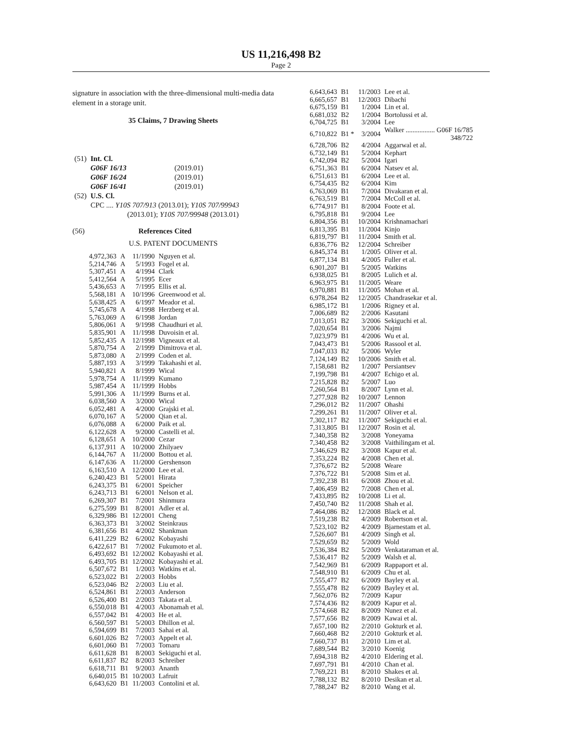US 11,216,498 B2
Page 2
signature in association with the three-dimensional multi-media data element in a storage unit.
35 Claims, 7 Drawing Sheets
| (51) | Int. Cl. | |
| | G06F 16/13 | (2019.01) |
| | G06F 16/24 | (2019.01) |
| | G06F 16/41 | (2019.01) |
| (52) | U.S. Cl. | |
| | CPC .... Y10S 707/913 (2013.01); Y10S 707/99943 (2013.01); Y10S 707/99948 (2013.01) | |
(56) References Cited
U.S. PATENT DOCUMENTS
| 4,972,363 | A | 11/1990 | Nguyen et al. |
| 5,214,746 | A | 5/1993 | Fogel et al. |
| 5,307,451 | A | 4/1994 | Clark |
| 5,412,564 | A | 5/1995 | Ecer |
| 5,436,653 | A | 7/1995 | Ellis et al. |
| 5,568,181 | A | 10/1996 | Greenwood et al. |
| 5,638,425 | A | 6/1997 | Meador et al. |
| 5,745,678 | A | 4/1998 | Herzberg et al. |
| 5,763,069 | A | 6/1998 | Jordan |
| 5,806,061 | A | 9/1998 | Chaudhuri et al. |
| 5,835,901 | A | 11/1998 | Duvoisin et al. |
| 5,852,435 | A | 12/1998 | Vigneaux et al. |
| 5,870,754 | A | 2/1999 | Dimitrova et al. |
| 5,873,080 | A | 2/1999 | Coden et al. |
| 5,887,193 | A | 3/1999 | Takahashi et al. |
| 5,940,821 | A | 8/1999 | Wical |
| 5,978,754 | A | 11/1999 | Kumano |
| 5,987,454 | A | 11/1999 | Hobbs |
| 5,991,306 | A | 11/1999 | Burns et al. |
| 6,038,560 | A | 3/2000 | Wical |
| 6,052,481 | A | 4/2000 | Grajski et al. |
| 6,070,167 | A | 5/2000 | Qian et al. |
| 6,076,088 | A | 6/2000 | Paik et al. |
| 6,122,628 | A | 9/2000 | Castelli et al. |
| 6,128,651 | A | 10/2000 | Cezar |
| 6,137,911 | A | 10/2000 | Zhilyaev |
| 6,144,767 | A | 11/2000 | Bottou et al. |
| 6,147,636 | A | 11/2000 | Gershenson |
| 6,163,510 | A | 12/2000 | Lee et al. |
| 6,240,423 | B1 | 5/2001 | Hirata |
| 6,243,375 | B1 | 6/2001 | Speicher |
| 6,243,713 | B1 | 6/2001 | Nelson et al. |
| 6,269,307 | B1 | 7/2001 | Shinmura |
| 6,275,599 | B1 | 8/2001 | Adler et al. |
| 6,329,986 | B1 | 12/2001 | Cheng |
| 6,363,373 | B1 | 3/2002 | Steinkraus |
| 6,381,656 | B1 | 4/2002 | Shankman |
| 6,411,229 | B2 | 6/2002 | Kobayashi |
| 6,422,617 | B1 | 7/2002 | Fukumoto et al. |
| 6,493,692 | B1 | 12/2002 | Kobayashi et al. |
| 6,493,705 | B1 | 12/2002 | Kobayashi et al. |
| 6,507,672 | B1 | 1/2003 | Watkins et al. |
| 6,523,022 | B1 | 2/2003 | Hobbs |
| 6,523,046 | B2 | 2/2003 | Liu et al. |
| 6,524,861 | B1 | 2/2003 | Anderson |
| 6,526,400 | B1 | 2/2003 | Takata et al. |
| 6,550,018 | B1 | 4/2003 | Abonamah et al. |
| 6,557,042 | B1 | 4/2003 | He et al. |
| 6,560,597 | B1 | 5/2003 | Dhillon et al. |
| 6,594,699 | B1 | 7/2003 | Sahai et al. |
| 6,601,026 | B2 | 7/2003 | Appelt et al. |
| 6,601,060 | B1 | 7/2003 | Tomaru |
| 6,611,628 | B1 | 8/2003 | Sekiguchi et al. |
| 6,611,837 | B2 | 8/2003 | Schreiber |
| 6,618,711 | B1 | 9/2003 | Ananth |
| 6,640,015 | B1 | 10/2003 | Lafruit |
| 6,643,620 | B1 | 11/2003 | Contolini et al. |
| 6,643,643 | B1 | 11/2003 | Lee et al. |
| 6,665,657 | B1 | 12/2003 | Dibachi |
| 6,675,159 | B1 | 1/2004 | Lin et al. |
| 6,681,032 | B2 | 1/2004 | Bortolussi et al. |
| 6,704,725 | B1 | 3/2004 | Lee |
| 6,710,822 | B1 * | 3/2004 | Walker ................. G06F 16/785 348/722 |
| 6,728,706 | B2 | 4/2004 | Aggarwal et al. |
| 6,732,149 | B1 | 5/2004 | Kephart |
| 6,742,094 | B2 | 5/2004 | Igari |
| 6,751,363 | B1 | 6/2004 | Natsev et al. |
| 6,751,613 | B1 | 6/2004 | Lee et al. |
| 6,754,435 | B2 | 6/2004 | Kim |
| 6,763,069 | B1 | 7/2004 | Divakaran et al. |
| 6,763,519 | B1 | 7/2004 | McColl et al. |
| 6,774,917 | B1 | 8/2004 | Foote et al. |
| 6,795,818 | B1 | 9/2004 | Lee |
| 6,804,356 | B1 | 10/2004 | Krishnamachari |
| 6,813,395 | B1 | 11/2004 | Kinjo |
| 6,819,797 | B1 | 11/2004 | Smith et al. |
| 6,836,776 | B2 | 12/2004 | Schreiber |
| 6,845,374 | B1 | 1/2005 | Oliver et al. |
| 6,877,134 | B1 | 4/2005 | Fuller et al. |
| 6,901,207 | B1 | 5/2005 | Watkins |
| 6,938,025 | B1 | 8/2005 | Lulich et al. |
| 6,963,975 | B1 | 11/2005 | Weare |
| 6,970,881 | B1 | 11/2005 | Mohan et al. |
| 6,978,264 | B2 | 12/2005 | Chandrasekar et al. |
| 6,985,172 | B1 | 1/2006 | Rigney et al. |
| 7,006,689 | B2 | 2/2006 | Kasutani |
| 7,013,051 | B2 | 3/2006 | Sekiguchi et al. |
| 7,020,654 | B1 | 3/2006 | Najmi |
| 7,023,979 | B1 | 4/2006 | Wu et al. |
| 7,043,473 | B1 | 5/2006 | Rassool et al. |
| 7,047,033 | B2 | 5/2006 | Wyler |
| 7,124,149 | B2 | 10/2006 | Smith et al. |
| 7,158,681 | B2 | 1/2007 | Persiantsev |
| 7,199,798 | B1 | 4/2007 | Echigo et al. |
| 7,215,828 | B2 | 5/2007 | Luo |
| 7,260,564 | B1 | 8/2007 | Lynn et al. |
| 7,277,928 | B2 | 10/2007 | Lennon |
| 7,296,012 | B2 | 11/2007 | Ohashi |
| 7,299,261 | B1 | 11/2007 | Oliver et al. |
| 7,302,117 | B2 | 11/2007 | Sekiguchi et al. |
| 7,313,805 | B1 | 12/2007 | Rosin et al. |
| 7,340,358 | B2 | 3/2008 | Yoneyama |
| 7,340,458 | B2 | 3/2008 | Vaithilingam et al. |
| 7,346,629 | B2 | 3/2008 | Kapur et al. |
| 7,353,224 | B2 | 4/2008 | Chen et al. |
| 7,376,672 | B2 | 5/2008 | Weare |
| 7,376,722 | B1 | 5/2008 | Sim et al. |
| 7,392,238 | B1 | 6/2008 | Zhou et al. |
| 7,406,459 | B2 | 7/2008 | Chen et al. |
| 7,433,895 | B2 | 10/2008 | Li et al. |
| 7,450,740 | B2 | 11/2008 | Shah et al. |
| 7,464,086 | B2 | 12/2008 | Black et al. |
| 7,519,238 | B2 | 4/2009 | Robertson et al. |
| 7,523,102 | B2 | 4/2009 | Bjarnestam et al. |
| 7,526,607 | B1 | 4/2009 | Singh et al. |
| 7,529,659 | B2 | 5/2009 | Wold |
| 7,536,384 | B2 | 5/2009 | Venkataraman et al. |
| 7,536,417 | B2 | 5/2009 | Walsh et al. |
| 7,542,969 | B1 | 6/2009 | Rappaport et al. |
| 7,548,910 | B1 | 6/2009 | Chu et al. |
| 7,555,477 | B2 | 6/2009 | Bayley et al. |
| 7,555,478 | B2 | 6/2009 | Bayley et al. |
| 7,562,076 | B2 | 7/2009 | Kapur |
| 7,574,436 | B2 | 8/2009 | Kapur et al. |
| 7,574,668 | B2 | 8/2009 | Nunez et al. |
| 7,577,656 | B2 | 8/2009 | Kawai et al. |
| 7,657,100 | B2 | 2/2010 | Gokturk et al. |
| 7,660,468 | B2 | 2/2010 | Gokturk et al. |
| 7,660,737 | B1 | 2/2010 | Lim et al. |
| 7,689,544 | B2 | 3/2010 | Koenig |
| 7,694,318 | B2 | 4/2010 | Eldering et al. |
| 7,697,791 | B1 | 4/2010 | Chan et al. |
| 7,769,221 | B1 | 8/2010 | Shakes et al. |
| 7,788,132 | B2 | 8/2010 | Desikan et al. |
| 7,788,247 | B2 | 8/2010 | Wang et al. |